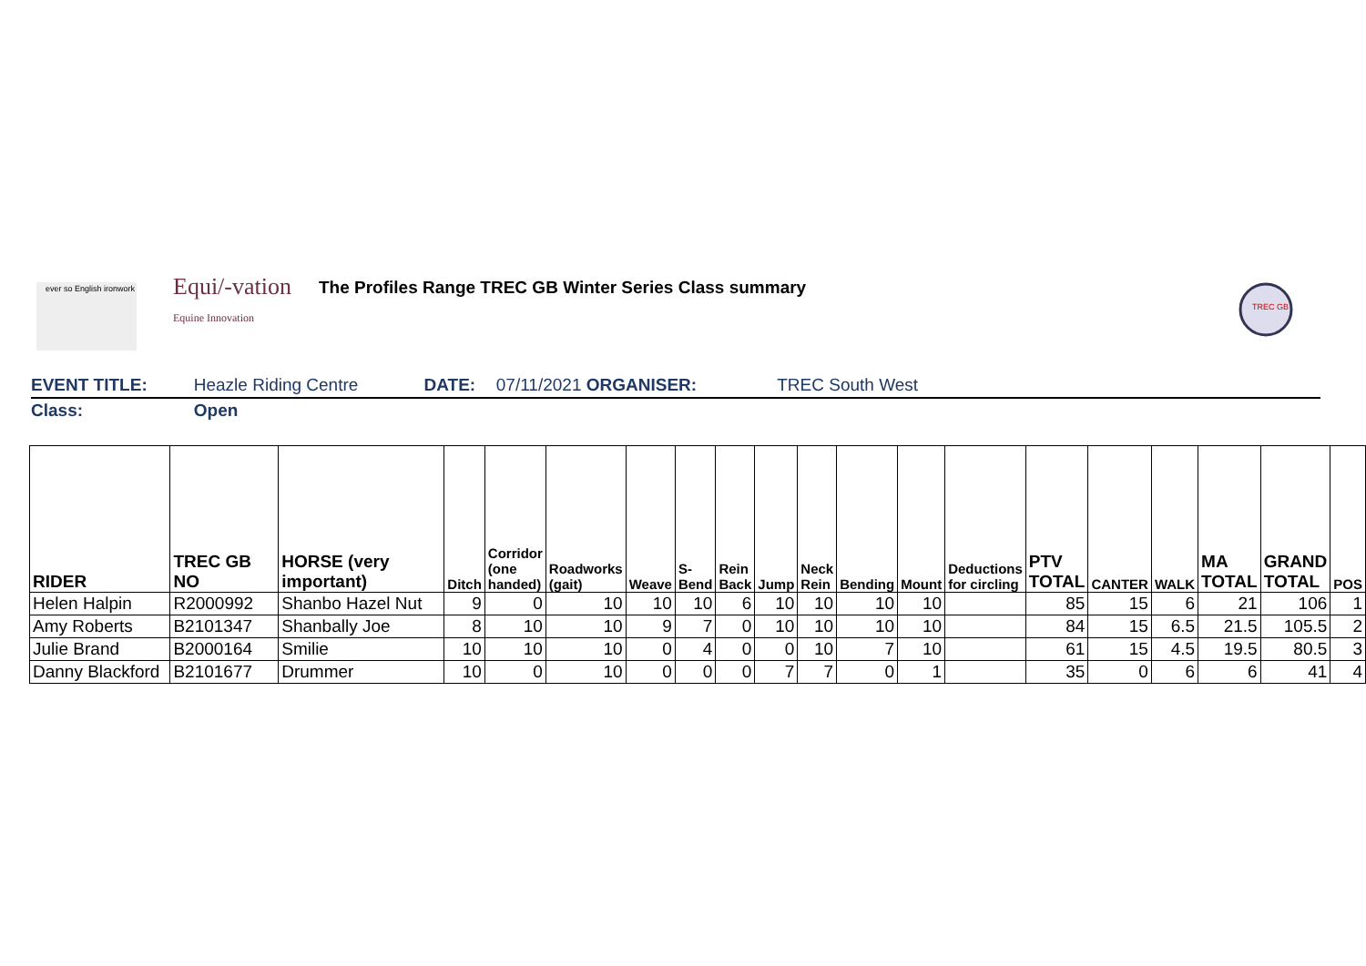ever so English ironwork
Equi/-vation
Equine Innovation
The Profiles Range TREC GB Winter Series Class summary
TREC GB
| EVENT TITLE: | Heazle Riding Centre | DATE: | 07/11/2021 ORGANISER: | TREC South West | |
| Class: | Open | | | | |
| RIDER | TREC GB NO | HORSE (very important) | Ditch | Corridor (one handed) | Roadworks (gait) | Weave | S-Bend | Rein Back | Jump | Neck Rein | Bending | Mount | Deductions for circling | PTV TOTAL | CANTER | WALK | MA TOTAL | GRAND TOTAL | POS |
| --- | --- | --- | --- | --- | --- | --- | --- | --- | --- | --- | --- | --- | --- | --- | --- | --- | --- | --- | --- |
| Helen Halpin | R2000992 | Shanbo Hazel Nut | 9 | 0 | 10 | 10 | 10 | 6 | 10 | 10 | 10 | 10 | | 85 | 15 | 6 | 21 | 106 | 1 |
| Amy Roberts | B2101347 | Shanbally Joe | 8 | 10 | 10 | 9 | 7 | 0 | 10 | 10 | 10 | 10 | | 84 | 15 | 6.5 | 21.5 | 105.5 | 2 |
| Julie Brand | B2000164 | Smilie | 10 | 10 | 10 | 0 | 4 | 0 | 0 | 10 | 7 | 10 | | 61 | 15 | 4.5 | 19.5 | 80.5 | 3 |
| Danny Blackford | B2101677 | Drummer | 10 | 0 | 10 | 0 | 0 | 0 | 7 | 7 | 0 | 1 | | 35 | 0 | 6 | 6 | 41 | 4 |